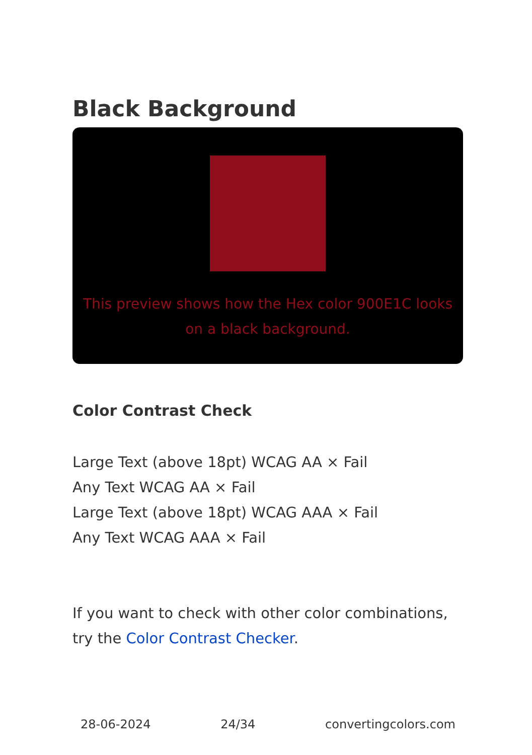Black Background
This preview shows how the Hex color 900E1C looks on a black background.
Color Contrast Check
Large Text (above 18pt) WCAG AA × Fail
Any Text WCAG AA × Fail
Large Text (above 18pt) WCAG AAA × Fail
Any Text WCAG AAA × Fail
If you want to check with other color combinations, try the Color Contrast Checker.
28-06-2024 24/34 convertingcolors.com